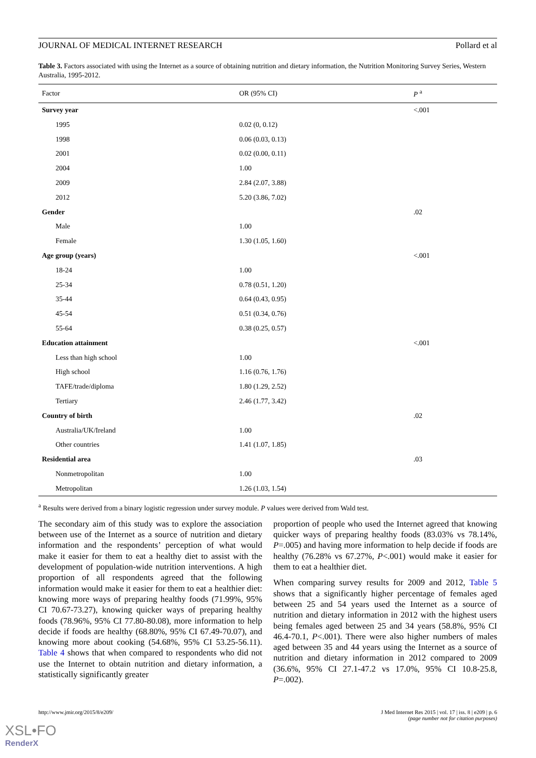JOURNAL OF MEDICAL INTERNET RESEARCH Pollard et al
Table 3. Factors associated with using the Internet as a source of obtaining nutrition and dietary information, the Nutrition Monitoring Survey Series, Western Australia, 1995-2012.
| Factor | OR (95% CI) | P <sup>a</sup> |
| --- | --- | --- |
| Survey year | | <.001 |
| 1995 | 0.02 (0, 0.12) | |
| 1998 | 0.06 (0.03, 0.13) | |
| 2001 | 0.02 (0.00, 0.11) | |
| 2004 | 1.00 | |
| 2009 | 2.84 (2.07, 3.88) | |
| 2012 | 5.20 (3.86, 7.02) | |
| Gender | | .02 |
| Male | 1.00 | |
| Female | 1.30 (1.05, 1.60) | |
| Age group (years) | | <.001 |
| 18-24 | 1.00 | |
| 25-34 | 0.78 (0.51, 1.20) | |
| 35-44 | 0.64 (0.43, 0.95) | |
| 45-54 | 0.51 (0.34, 0.76) | |
| 55-64 | 0.38 (0.25, 0.57) | |
| Education attainment | | <.001 |
| Less than high school | 1.00 | |
| High school | 1.16 (0.76, 1.76) | |
| TAFE/trade/diploma | 1.80 (1.29, 2.52) | |
| Tertiary | 2.46 (1.77, 3.42) | |
| Country of birth | | .02 |
| Australia/UK/Ireland | 1.00 | |
| Other countries | 1.41 (1.07, 1.85) | |
| Residential area | | .03 |
| Nonmetropolitan | 1.00 | |
| Metropolitan | 1.26 (1.03, 1.54) | |
<sup>a</sup> Results were derived from a binary logistic regression under survey module. P values were derived from Wald test.
The secondary aim of this study was to explore the association between use of the Internet as a source of nutrition and dietary information and the respondents’ perception of what would make it easier for them to eat a healthy diet to assist with the development of population-wide nutrition interventions. A high proportion of all respondents agreed that the following information would make it easier for them to eat a healthier diet: knowing more ways of preparing healthy foods (71.99%, 95% CI 70.67-73.27), knowing quicker ways of preparing healthy foods (78.96%, 95% CI 77.80-80.08), more information to help decide if foods are healthy (68.80%, 95% CI 67.49-70.07), and knowing more about cooking (54.68%, 95% CI 53.25-56.11). Table 4 shows that when compared to respondents who did not use the Internet to obtain nutrition and dietary information, a statistically significantly greater
proportion of people who used the Internet agreed that knowing quicker ways of preparing healthy foods (83.03% vs 78.14%, P=.005) and having more information to help decide if foods are healthy (76.28% vs 67.27%, P<.001) would make it easier for them to eat a healthier diet.
When comparing survey results for 2009 and 2012, Table 5 shows that a significantly higher percentage of females aged between 25 and 54 years used the Internet as a source of nutrition and dietary information in 2012 with the highest users being females aged between 25 and 34 years (58.8%, 95% CI 46.4-70.1, P<.001). There were also higher numbers of males aged between 35 and 44 years using the Internet as a source of nutrition and dietary information in 2012 compared to 2009 (36.6%, 95% CI 27.1-47.2 vs 17.0%, 95% CI 10.8-25.8, P=.002).
http://www.jmir.org/2015/8/e209/ J Med Internet Res 2015 | vol. 17 | iss. 8 | e209 | p. 6
(page number not for citation purposes)
XSL•FO
RenderX